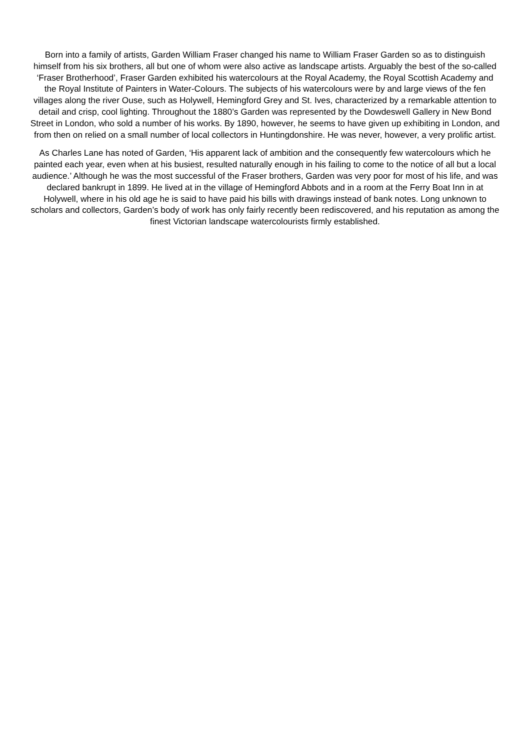Born into a family of artists, Garden William Fraser changed his name to William Fraser Garden so as to distinguish himself from his six brothers, all but one of whom were also active as landscape artists. Arguably the best of the so-called ‘Fraser Brotherhood’, Fraser Garden exhibited his watercolours at the Royal Academy, the Royal Scottish Academy and the Royal Institute of Painters in Water-Colours. The subjects of his watercolours were by and large views of the fen villages along the river Ouse, such as Holywell, Hemingford Grey and St. Ives, characterized by a remarkable attention to detail and crisp, cool lighting. Throughout the 1880’s Garden was represented by the Dowdeswell Gallery in New Bond Street in London, who sold a number of his works. By 1890, however, he seems to have given up exhibiting in London, and from then on relied on a small number of local collectors in Huntingdonshire. He was never, however, a very prolific artist.
As Charles Lane has noted of Garden, ‘His apparent lack of ambition and the consequently few watercolours which he painted each year, even when at his busiest, resulted naturally enough in his failing to come to the notice of all but a local audience.’ Although he was the most successful of the Fraser brothers, Garden was very poor for most of his life, and was declared bankrupt in 1899. He lived at in the village of Hemingford Abbots and in a room at the Ferry Boat Inn in at Holywell, where in his old age he is said to have paid his bills with drawings instead of bank notes. Long unknown to scholars and collectors, Garden’s body of work has only fairly recently been rediscovered, and his reputation as among the finest Victorian landscape watercolourists firmly established.